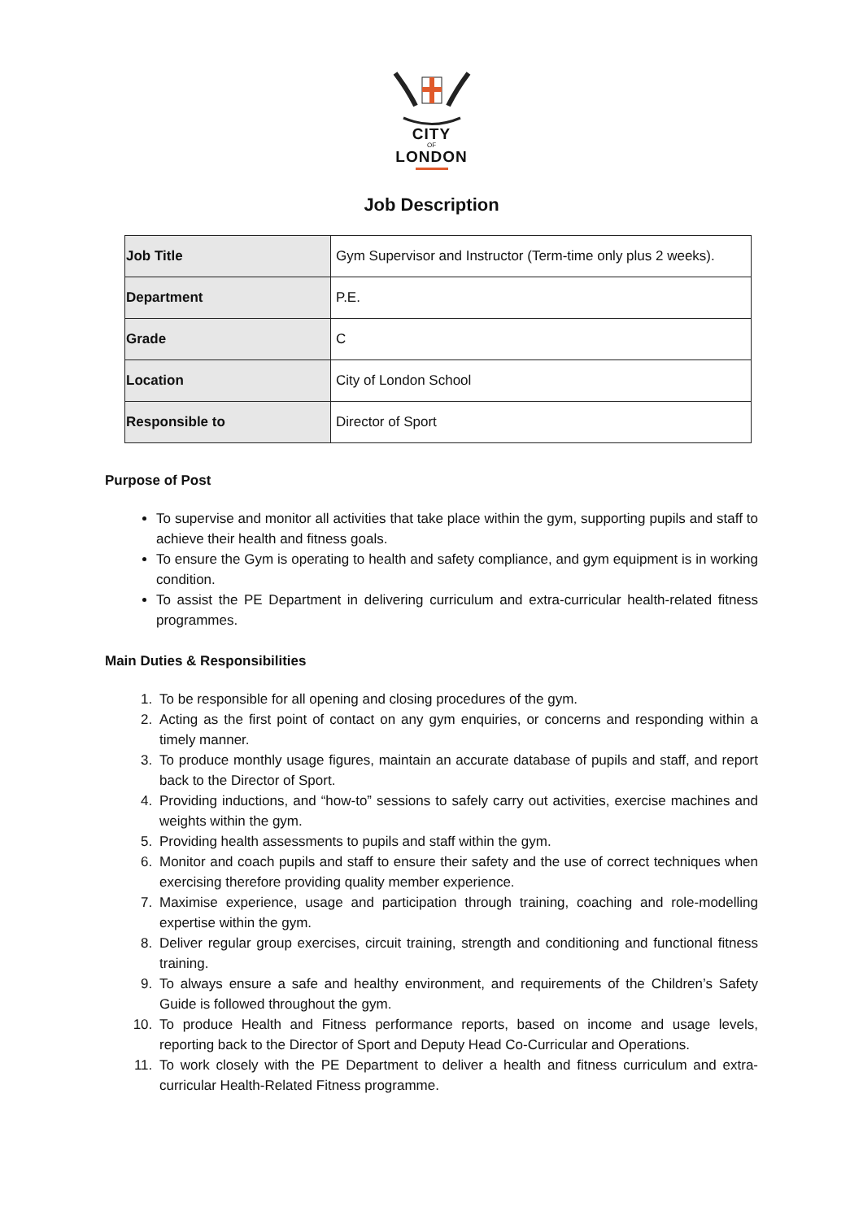CITY
OF
LONDON
Job Description
| Job Title | Gym Supervisor and Instructor (Term-time only plus 2 weeks). |
| Department | P.E. |
| Grade | C |
| Location | City of London School |
| Responsible to | Director of Sport |
Purpose of Post
To supervise and monitor all activities that take place within the gym, supporting pupils and staff to achieve their health and fitness goals.
To ensure the Gym is operating to health and safety compliance, and gym equipment is in working condition.
To assist the PE Department in delivering curriculum and extra-curricular health-related fitness programmes.
Main Duties & Responsibilities
1. To be responsible for all opening and closing procedures of the gym.
2. Acting as the first point of contact on any gym enquiries, or concerns and responding within a timely manner.
3. To produce monthly usage figures, maintain an accurate database of pupils and staff, and report back to the Director of Sport.
4. Providing inductions, and “how-to” sessions to safely carry out activities, exercise machines and weights within the gym.
5. Providing health assessments to pupils and staff within the gym.
6. Monitor and coach pupils and staff to ensure their safety and the use of correct techniques when exercising therefore providing quality member experience.
7. Maximise experience, usage and participation through training, coaching and role-modelling expertise within the gym.
8. Deliver regular group exercises, circuit training, strength and conditioning and functional fitness training.
9. To always ensure a safe and healthy environment, and requirements of the Children’s Safety Guide is followed throughout the gym.
10. To produce Health and Fitness performance reports, based on income and usage levels, reporting back to the Director of Sport and Deputy Head Co-Curricular and Operations.
11. To work closely with the PE Department to deliver a health and fitness curriculum and extra-curricular Health-Related Fitness programme.